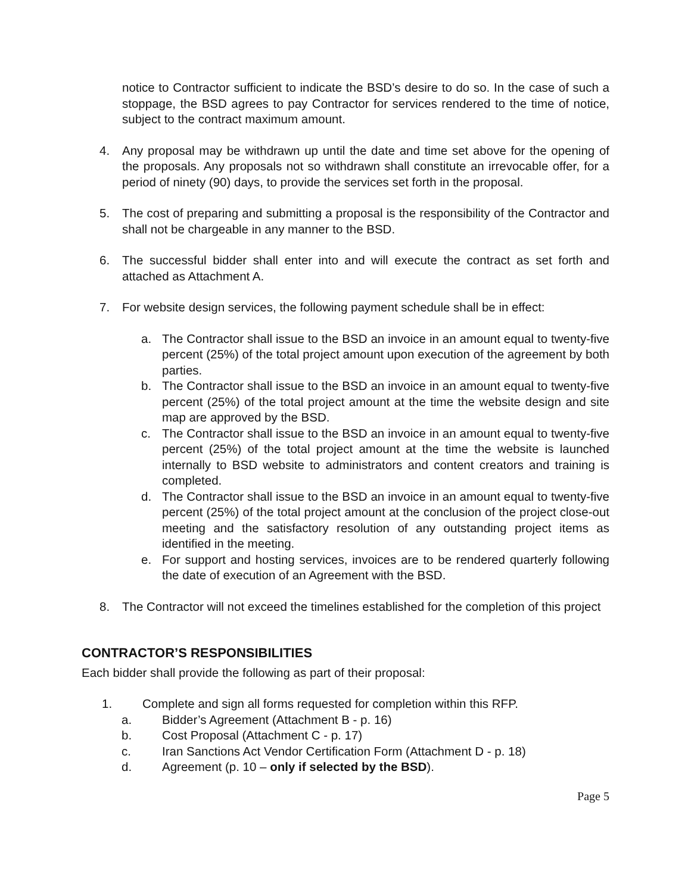notice to Contractor sufficient to indicate the BSD’s desire to do so. In the case of such a stoppage, the BSD agrees to pay Contractor for services rendered to the time of notice, subject to the contract maximum amount.
4. Any proposal may be withdrawn up until the date and time set above for the opening of the proposals. Any proposals not so withdrawn shall constitute an irrevocable offer, for a period of ninety (90) days, to provide the services set forth in the proposal.
5. The cost of preparing and submitting a proposal is the responsibility of the Contractor and shall not be chargeable in any manner to the BSD.
6. The successful bidder shall enter into and will execute the contract as set forth and attached as Attachment A.
7. For website design services, the following payment schedule shall be in effect:
a. The Contractor shall issue to the BSD an invoice in an amount equal to twenty-five percent (25%) of the total project amount upon execution of the agreement by both parties.
b. The Contractor shall issue to the BSD an invoice in an amount equal to twenty-five percent (25%) of the total project amount at the time the website design and site map are approved by the BSD.
c. The Contractor shall issue to the BSD an invoice in an amount equal to twenty-five percent (25%) of the total project amount at the time the website is launched internally to BSD website to administrators and content creators and training is completed.
d. The Contractor shall issue to the BSD an invoice in an amount equal to twenty-five percent (25%) of the total project amount at the conclusion of the project close-out meeting and the satisfactory resolution of any outstanding project items as identified in the meeting.
e. For support and hosting services, invoices are to be rendered quarterly following the date of execution of an Agreement with the BSD.
8. The Contractor will not exceed the timelines established for the completion of this project
CONTRACTOR’S RESPONSIBILITIES
Each bidder shall provide the following as part of their proposal:
1. Complete and sign all forms requested for completion within this RFP.
a. Bidder’s Agreement (Attachment B - p. 16)
b. Cost Proposal (Attachment C - p. 17)
c. Iran Sanctions Act Vendor Certification Form (Attachment D - p. 18)
d. Agreement (p. 10 – only if selected by the BSD).
Page 5